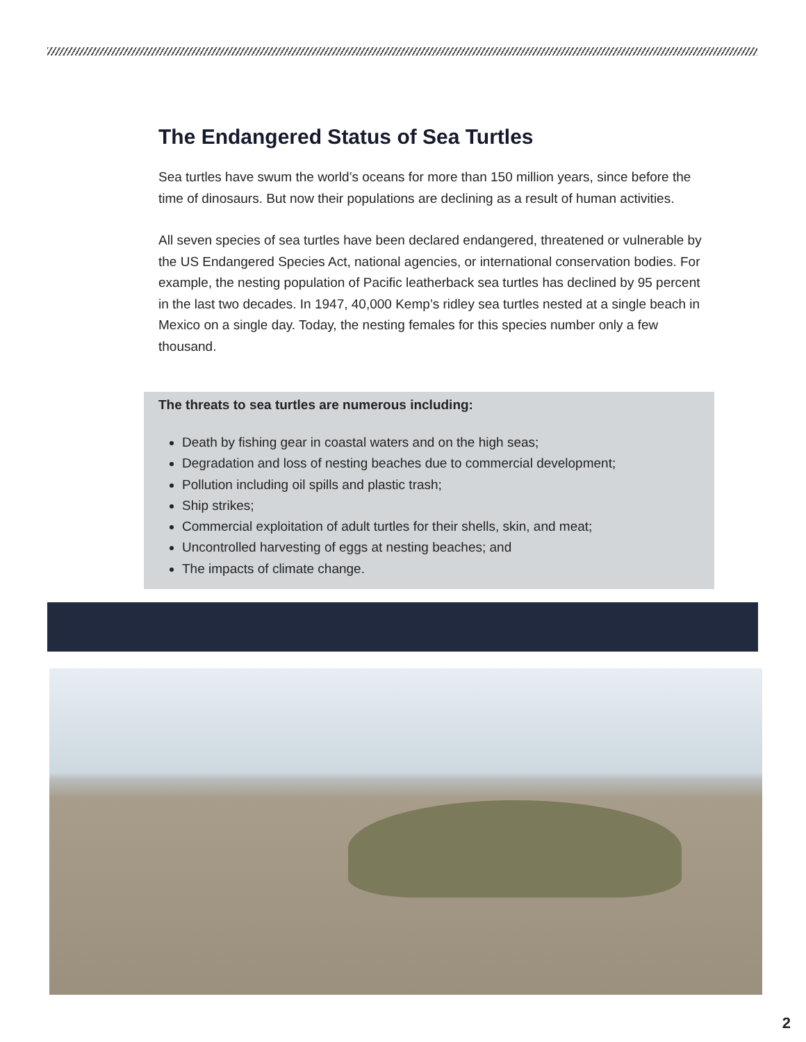The Endangered Status of Sea Turtles
Sea turtles have swum the world’s oceans for more than 150 million years, since before the time of dinosaurs. But now their populations are declining as a result of human activities.
All seven species of sea turtles have been declared endangered, threatened or vulnerable by the US Endangered Species Act, national agencies, or international conservation bodies. For example, the nesting population of Pacific leatherback sea turtles has declined by 95 percent in the last two decades. In 1947, 40,000 Kemp’s ridley sea turtles nested at a single beach in Mexico on a single day. Today, the nesting females for this species number only a few thousand.
The threats to sea turtles are numerous including:
Death by fishing gear in coastal waters and on the high seas;
Degradation and loss of nesting beaches due to commercial development;
Pollution including oil spills and plastic trash;
Ship strikes;
Commercial exploitation of adult turtles for their shells, skin, and meat;
Uncontrolled harvesting of eggs at nesting beaches; and
The impacts of climate change.
2